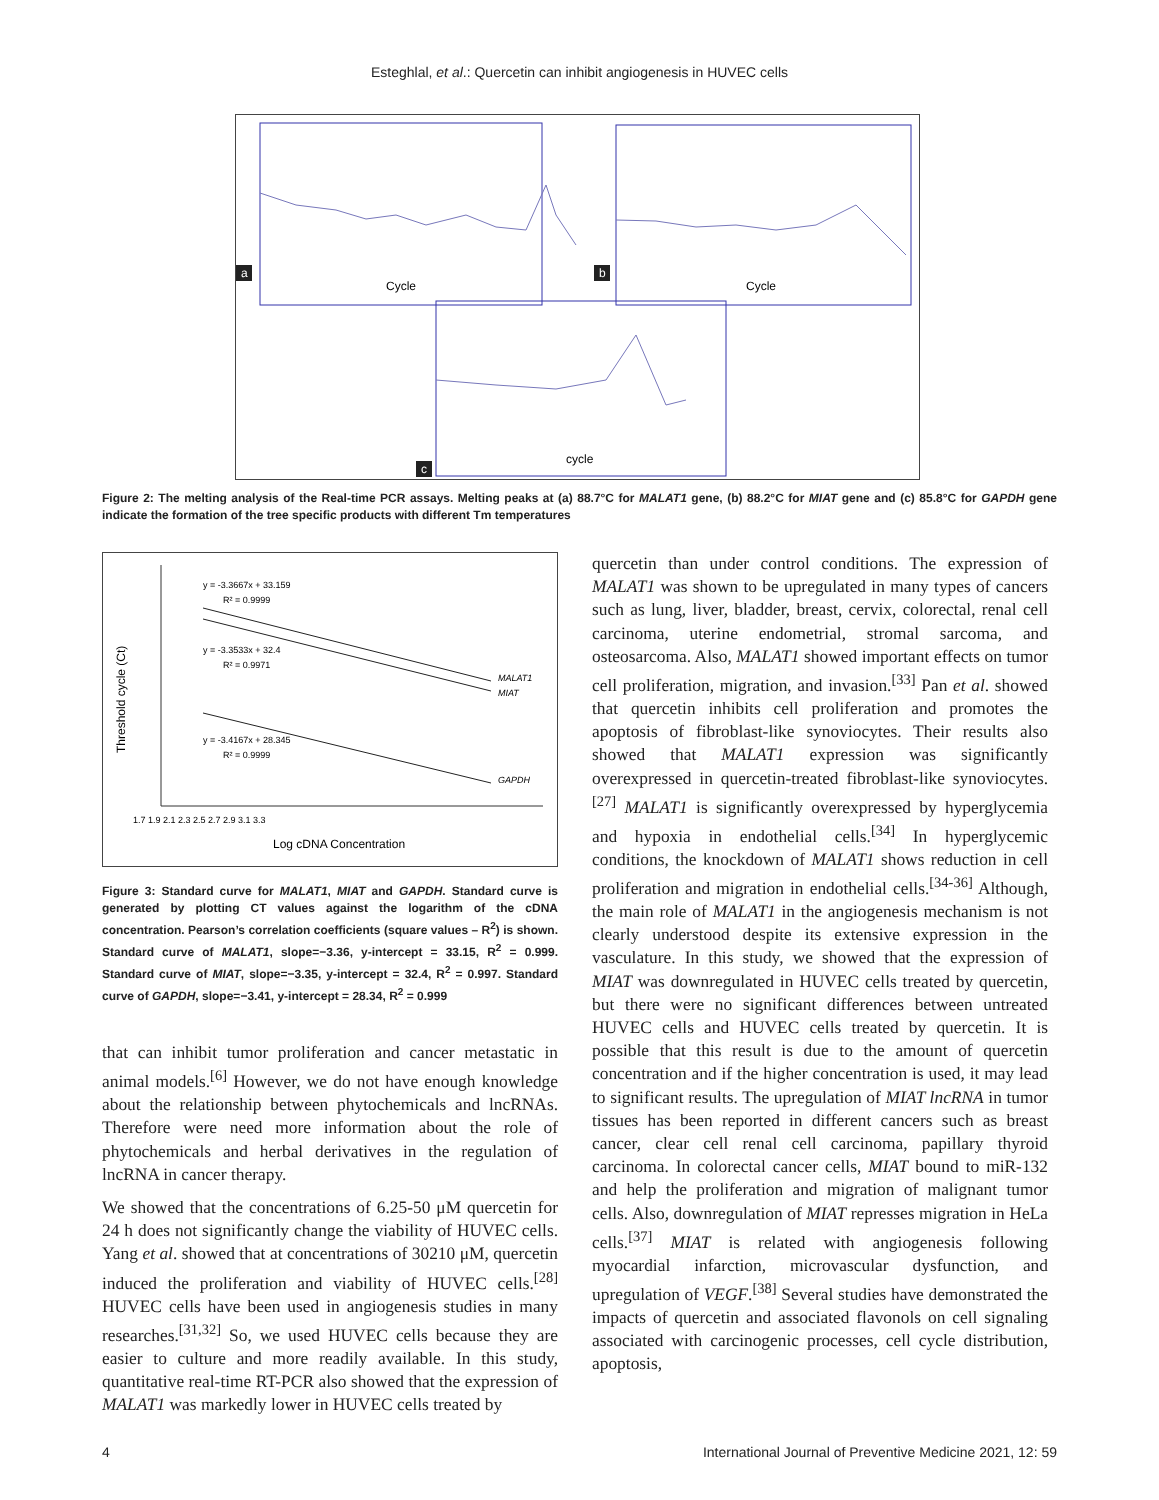Esteghlal, et al.: Quercetin can inhibit angiogenesis in HUVEC cells
a
Cycle
b
Cycle
c
cycle
Figure 2: The melting analysis of the Real-time PCR assays. Melting peaks at (a) 88.7°C for MALAT1 gene, (b) 88.2°C for MIAT gene and (c) 85.8°C for GAPDH gene indicate the formation of the tree specific products with different Tm temperatures
y = -3.3667x + 33.159
R² = 0.9999
y = -3.3533x + 32.4
R² = 0.9971
y = -3.4167x + 28.345
R² = 0.9999
MALAT1
MIAT
GAPDH
1.7 1.9 2.1 2.3 2.5 2.7 2.9 3.1 3.3
Log cDNA Concentration
Threshold cycle (Ct)
Figure 3: Standard curve for MALAT1, MIAT and GAPDH. Standard curve is generated by plotting CT values against the logarithm of the cDNA concentration. Pearson’s correlation coefficients (square values – R<sup>2</sup>) is shown. Standard curve of MALAT1, slope=−3.36, y-intercept = 33.15, R<sup>2</sup> = 0.999. Standard curve of MIAT, slope=−3.35, y-intercept = 32.4, R<sup>2</sup> = 0.997. Standard curve of GAPDH, slope=−3.41, y-intercept = 28.34, R<sup>2</sup> = 0.999
that can inhibit tumor proliferation and cancer metastatic in animal models.<sup>[6]</sup> However, we do not have enough knowledge about the relationship between phytochemicals and lncRNAs. Therefore were need more information about the role of phytochemicals and herbal derivatives in the regulation of lncRNA in cancer therapy.
We showed that the concentrations of 6.25-50 μM quercetin for 24 h does not significantly change the viability of HUVEC cells. Yang et al. showed that at concentrations of 30210 μM, quercetin induced the proliferation and viability of HUVEC cells.<sup>[28]</sup> HUVEC cells have been used in angiogenesis studies in many researches.<sup>[31,32]</sup> So, we used HUVEC cells because they are easier to culture and more readily available. In this study, quantitative real-time RT-PCR also showed that the expression of MALAT1 was markedly lower in HUVEC cells treated by
quercetin than under control conditions. The expression of MALAT1 was shown to be upregulated in many types of cancers such as lung, liver, bladder, breast, cervix, colorectal, renal cell carcinoma, uterine endometrial, stromal sarcoma, and osteosarcoma. Also, MALAT1 showed important effects on tumor cell proliferation, migration, and invasion.<sup>[33]</sup> Pan et al. showed that quercetin inhibits cell proliferation and promotes the apoptosis of fibroblast-like synoviocytes. Their results also showed that MALAT1 expression was significantly overexpressed in quercetin-treated fibroblast-like synoviocytes.<sup>[27]</sup> MALAT1 is significantly overexpressed by hyperglycemia and hypoxia in endothelial cells.<sup>[34]</sup> In hyperglycemic conditions, the knockdown of MALAT1 shows reduction in cell proliferation and migration in endothelial cells.<sup>[34-36]</sup> Although, the main role of MALAT1 in the angiogenesis mechanism is not clearly understood despite its extensive expression in the vasculature. In this study, we showed that the expression of MIAT was downregulated in HUVEC cells treated by quercetin, but there were no significant differences between untreated HUVEC cells and HUVEC cells treated by quercetin. It is possible that this result is due to the amount of quercetin concentration and if the higher concentration is used, it may lead to significant results. The upregulation of MIAT lncRNA in tumor tissues has been reported in different cancers such as breast cancer, clear cell renal cell carcinoma, papillary thyroid carcinoma. In colorectal cancer cells, MIAT bound to miR-132 and help the proliferation and migration of malignant tumor cells. Also, downregulation of MIAT represses migration in HeLa cells.<sup>[37]</sup> MIAT is related with angiogenesis following myocardial infarction, microvascular dysfunction, and upregulation of VEGF.<sup>[38]</sup> Several studies have demonstrated the impacts of quercetin and associated flavonols on cell signaling associated with carcinogenic processes, cell cycle distribution, apoptosis,
4 International Journal of Preventive Medicine 2021, 12: 59